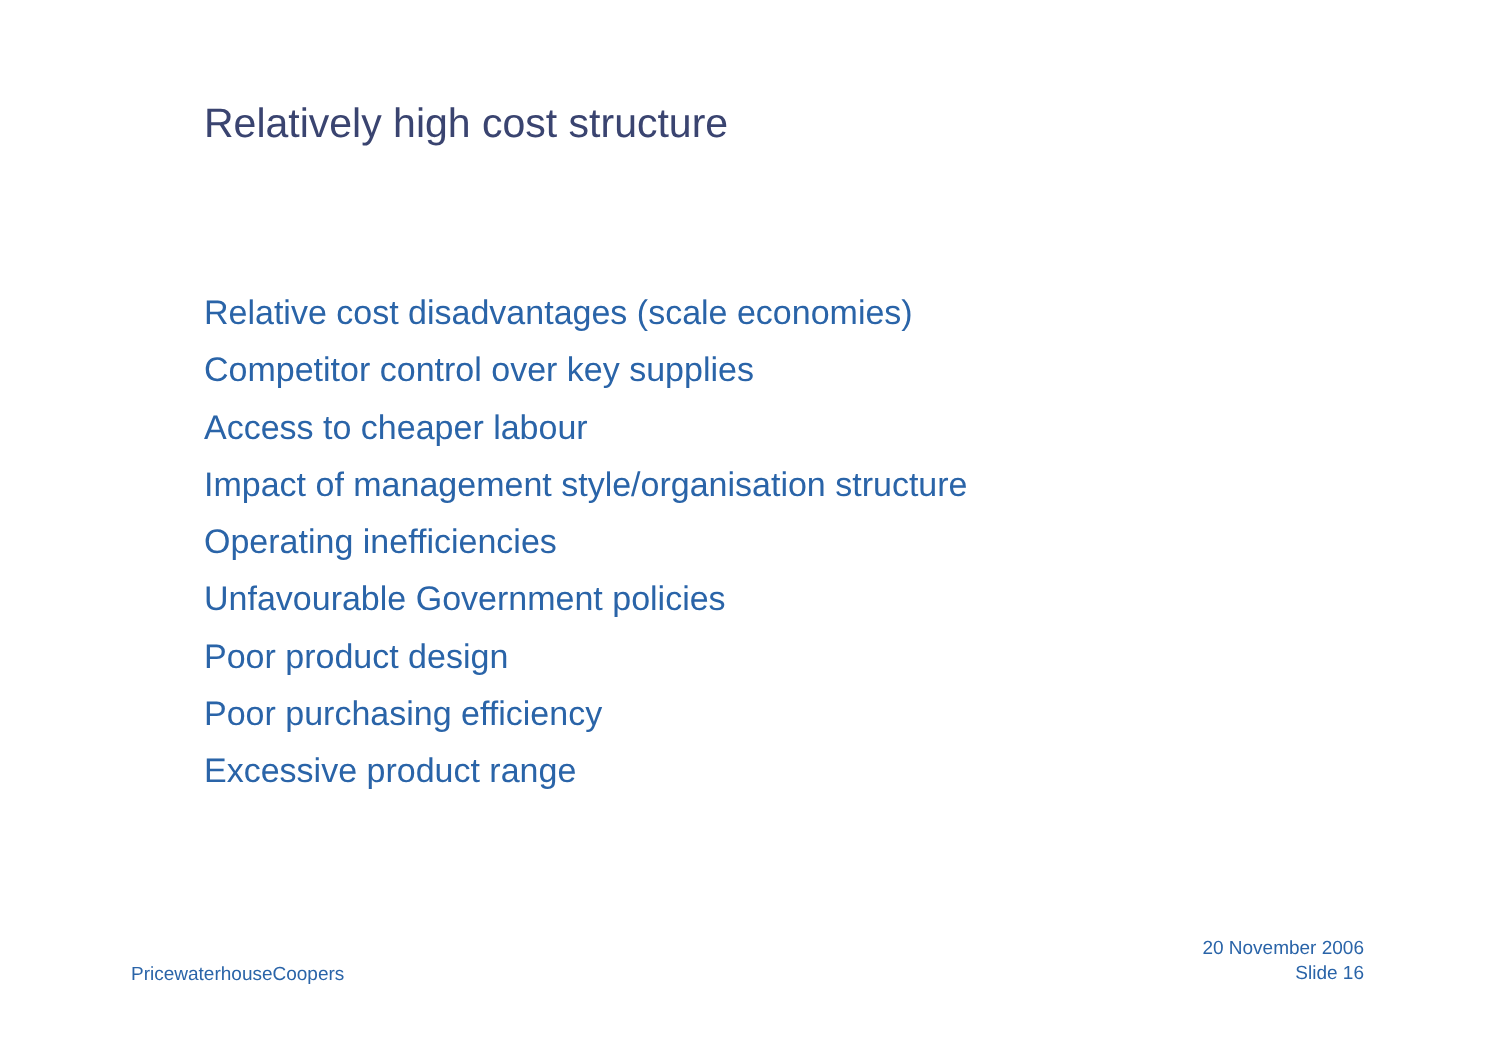Relatively high cost structure
Relative cost disadvantages (scale economies)
Competitor control over key supplies
Access to cheaper labour
Impact of management style/organisation structure
Operating inefficiencies
Unfavourable Government policies
Poor product design
Poor purchasing efficiency
Excessive product range
PricewaterhouseCoopers
20 November 2006
Slide 16